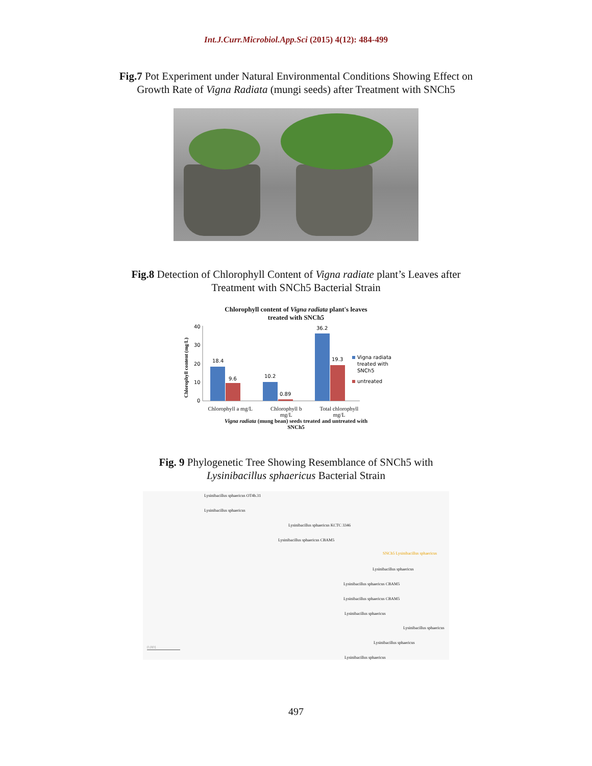Int.J.Curr.Microbiol.App.Sci (2015) 4(12): 484-499
Fig.7 Pot Experiment under Natural Environmental Conditions Showing Effect on
Growth Rate of Vigna Radiata (mungi seeds) after Treatment with SNCh5
Fig.8 Detection of Chlorophyll Content of Vigna radiate plant’s Leaves after
Treatment with SNCh5 Bacterial Strain
Chlorophyll content of Vigna radiata plant's leaves
treated with SNCh5
Chlorophyll content (mg/L)
40
30
20
10
0
18.4
9.6
10.2
0.89
36.2
19.3
Vigna radiata
treated with
SNCh5
untreated
Chlorophyll a mg/L Chlorophyll b
mg/L Total chlorophyll
mg/L
Vigna radiata (mung bean) seeds treated and untreated with
SNCh5
Fig. 9 Phylogenetic Tree Showing Resemblance of SNCh5 with
Lysinibacillus sphaericus Bacterial Strain
Lysinibacillus sphaericus OT4b.31
Lysinibacillus sphaericus
Lysinibacillus sphaericus KCTC 3346
Lysinibacillus sphaericus CBAM5
SNCh5 Lysinibacillus sphaericus
Lysinibacillus sphaericus
Lysinibacillus sphaericus CBAM5
Lysinibacillus sphaericus CBAM5
Lysinibacillus sphaericus
Lysinibacillus sphaericus
Lysinibacillus sphaericus
Lysinibacillus sphaericus
0.001
497